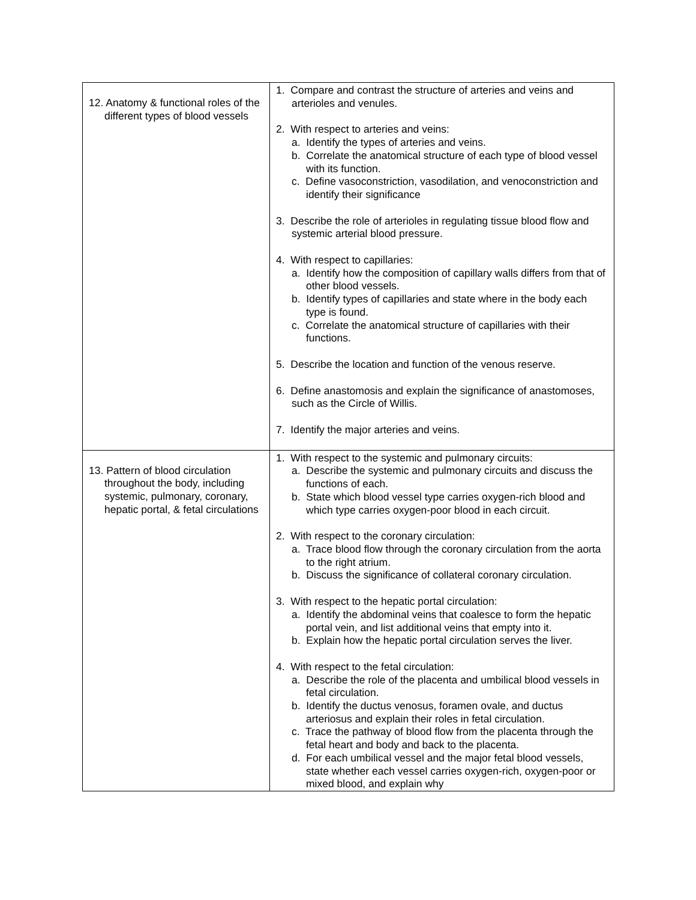| 12. Anatomy & functional roles of the different types of blood vessels | 1. Compare and contrast the structure of arteries and veins and arterioles and venules. 2. With respect to arteries and veins: a. Identify the types of arteries and veins. b. Correlate the anatomical structure of each type of blood vessel with its function. c. Define vasoconstriction, vasodilation, and venoconstriction and identify their significance 3. Describe the role of arterioles in regulating tissue blood flow and systemic arterial blood pressure. 4. With respect to capillaries: a. Identify how the composition of capillary walls differs from that of other blood vessels. b. Identify types of capillaries and state where in the body each type is found. c. Correlate the anatomical structure of capillaries with their functions. 5. Describe the location and function of the venous reserve. 6. Define anastomosis and explain the significance of anastomoses, such as the Circle of Willis. 7. Identify the major arteries and veins. |
| 13. Pattern of blood circulation throughout the body, including systemic, pulmonary, coronary, hepatic portal, & fetal circulations | 1. With respect to the systemic and pulmonary circuits: a. Describe the systemic and pulmonary circuits and discuss the functions of each. b. State which blood vessel type carries oxygen-rich blood and which type carries oxygen-poor blood in each circuit. 2. With respect to the coronary circulation: a. Trace blood flow through the coronary circulation from the aorta to the right atrium. b. Discuss the significance of collateral coronary circulation. 3. With respect to the hepatic portal circulation: a. Identify the abdominal veins that coalesce to form the hepatic portal vein, and list additional veins that empty into it. b. Explain how the hepatic portal circulation serves the liver. 4. With respect to the fetal circulation: a. Describe the role of the placenta and umbilical blood vessels in fetal circulation. b. Identify the ductus venosus, foramen ovale, and ductus arteriosus and explain their roles in fetal circulation. c. Trace the pathway of blood flow from the placenta through the fetal heart and body and back to the placenta. d. For each umbilical vessel and the major fetal blood vessels, state whether each vessel carries oxygen-rich, oxygen-poor or mixed blood, and explain why |